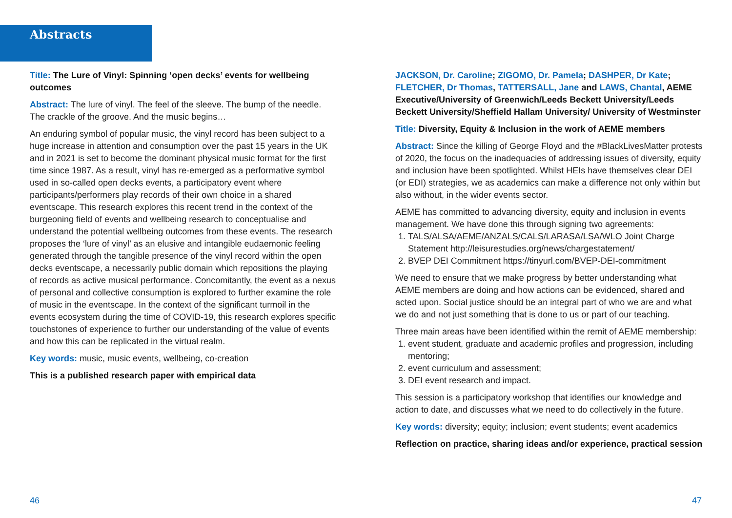Abstracts
Title: The Lure of Vinyl: Spinning ‘open decks’ events for wellbeing outcomes
Abstract: The lure of vinyl. The feel of the sleeve. The bump of the needle. The crackle of the groove. And the music begins…
An enduring symbol of popular music, the vinyl record has been subject to a huge increase in attention and consumption over the past 15 years in the UK and in 2021 is set to become the dominant physical music format for the first time since 1987. As a result, vinyl has re-emerged as a performative symbol used in so-called open decks events, a participatory event where participants/performers play records of their own choice in a shared eventscape. This research explores this recent trend in the context of the burgeoning field of events and wellbeing research to conceptualise and understand the potential wellbeing outcomes from these events. The research proposes the ‘lure of vinyl’ as an elusive and intangible eudaemonic feeling generated through the tangible presence of the vinyl record within the open decks eventscape, a necessarily public domain which repositions the playing of records as active musical performance. Concomitantly, the event as a nexus of personal and collective consumption is explored to further examine the role of music in the eventscape. In the context of the significant turmoil in the events ecosystem during the time of COVID-19, this research explores specific touchstones of experience to further our understanding of the value of events and how this can be replicated in the virtual realm.
Key words: music, music events, wellbeing, co-creation
This is a published research paper with empirical data
JACKSON, Dr. Caroline; ZIGOMO, Dr. Pamela; DASHPER, Dr Kate; FLETCHER, Dr Thomas, TATTERSALL, Jane and LAWS, Chantal, AEME Executive/University of Greenwich/Leeds Beckett University/Leeds Beckett University/Sheffield Hallam University/ University of Westminster
Title: Diversity, Equity & Inclusion in the work of AEME members
Abstract: Since the killing of George Floyd and the #BlackLivesMatter protests of 2020, the focus on the inadequacies of addressing issues of diversity, equity and inclusion have been spotlighted. Whilst HEIs have themselves clear DEI (or EDI) strategies, we as academics can make a difference not only within but also without, in the wider events sector.
AEME has committed to advancing diversity, equity and inclusion in events management. We have done this through signing two agreements:
1. TALS/ALSA/AEME/ANZALS/CALS/LARASA/LSA/WLO Joint Charge Statement http://leisurestudies.org/news/chargestatement/
2. BVEP DEI Commitment https://tinyurl.com/BVEP-DEI-commitment
We need to ensure that we make progress by better understanding what AEME members are doing and how actions can be evidenced, shared and acted upon. Social justice should be an integral part of who we are and what we do and not just something that is done to us or part of our teaching.
Three main areas have been identified within the remit of AEME membership:
1. event student, graduate and academic profiles and progression, including mentoring;
2. event curriculum and assessment;
3. DEI event research and impact.
This session is a participatory workshop that identifies our knowledge and action to date, and discusses what we need to do collectively in the future.
Key words: diversity; equity; inclusion; event students; event academics
Reflection on practice, sharing ideas and/or experience, practical session
46 47